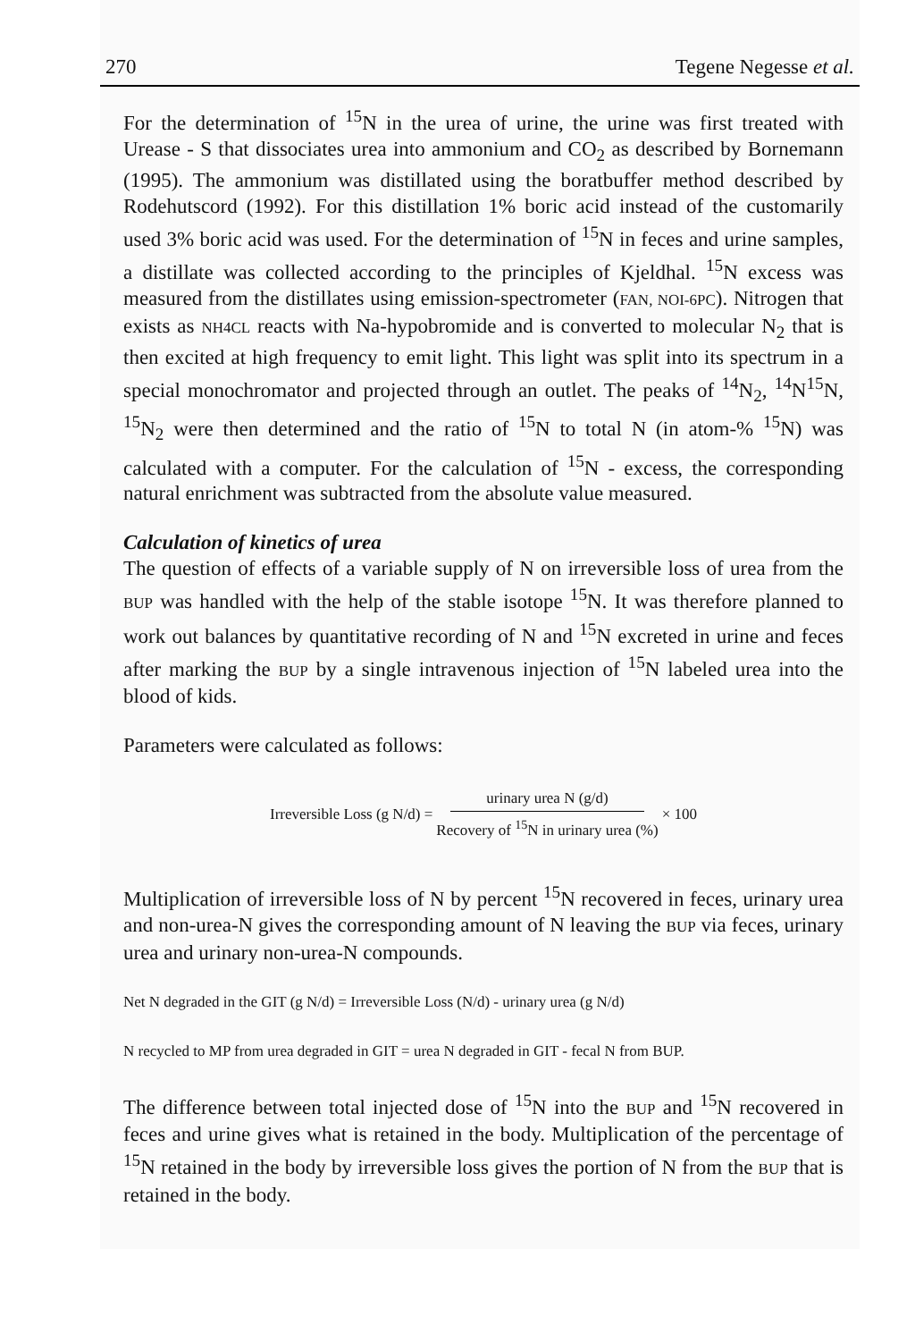270 Tegene Negesse et al.
For the determination of <sup>15</sup>N in the urea of urine, the urine was first treated with Urease - S that dissociates urea into ammonium and CO<sub>2</sub> as described by Bornemann (1995). The ammonium was distillated using the boratbuffer method described by Rodehutscord (1992). For this distillation 1% boric acid instead of the customarily used 3% boric acid was used. For the determination of <sup>15</sup>N in feces and urine samples, a distillate was collected according to the principles of Kjeldhal. <sup>15</sup>N excess was measured from the distillates using emission-spectrometer (FAN, NOI-6PC). Nitrogen that exists as NH4CL reacts with Na-hypobromide and is converted to molecular N<sub>2</sub> that is then excited at high frequency to emit light. This light was split into its spectrum in a special monochromator and projected through an outlet. The peaks of <sup>14</sup>N<sub>2</sub>, <sup>14</sup>N<sup>15</sup>N, <sup>15</sup>N<sub>2</sub> were then determined and the ratio of <sup>15</sup>N to total N (in atom-% <sup>15</sup>N) was calculated with a computer. For the calculation of <sup>15</sup>N - excess, the corresponding natural enrichment was subtracted from the absolute value measured.
Calculation of kinetics of urea
The question of effects of a variable supply of N on irreversible loss of urea from the BUP was handled with the help of the stable isotope <sup>15</sup>N. It was therefore planned to work out balances by quantitative recording of N and <sup>15</sup>N excreted in urine and feces after marking the BUP by a single intravenous injection of <sup>15</sup>N labeled urea into the blood of kids.
Parameters were calculated as follows:
Irreversible Loss (g N/d) = urinary urea N (g/d) Recovery of <sup>15</sup>N in urinary urea (%) × 100
Multiplication of irreversible loss of N by percent <sup>15</sup>N recovered in feces, urinary urea and non-urea-N gives the corresponding amount of N leaving the BUP via feces, urinary urea and urinary non-urea-N compounds.
Net N degraded in the GIT (g N/d) = Irreversible Loss (N/d) - urinary urea (g N/d)
N recycled to MP from urea degraded in GIT = urea N degraded in GIT - fecal N from BUP.
The difference between total injected dose of <sup>15</sup>N into the BUP and <sup>15</sup>N recovered in feces and urine gives what is retained in the body. Multiplication of the percentage of <sup>15</sup>N retained in the body by irreversible loss gives the portion of N from the BUP that is retained in the body.